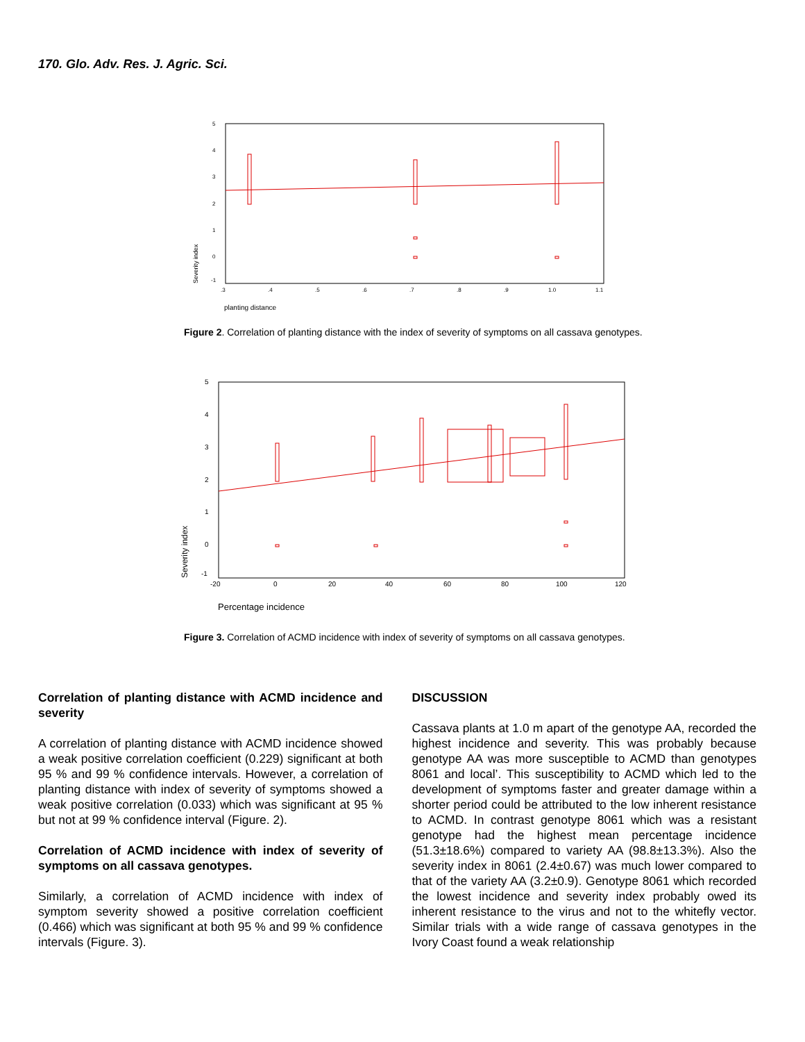170. Glo. Adv. Res. J. Agric. Sci.
5
4
3
2
1
0
-1
.3
.4
.5
.6
.7
.8
.9
1.0
1.1
Severity index
planting distance
Figure 2. Correlation of planting distance with the index of severity of symptoms on all cassava genotypes.
5
4
3
2
1
0
-1
-20
0
20
40
60
80
100
120
Severity index
Percentage incidence
Figure 3. Correlation of ACMD incidence with index of severity of symptoms on all cassava genotypes.
Correlation of planting distance with ACMD incidence and severity
A correlation of planting distance with ACMD incidence showed a weak positive correlation coefficient (0.229) significant at both 95 % and 99 % confidence intervals. However, a correlation of planting distance with index of severity of symptoms showed a weak positive correlation (0.033) which was significant at 95 % but not at 99 % confidence interval (Figure. 2).
Correlation of ACMD incidence with index of severity of symptoms on all cassava genotypes.
Similarly, a correlation of ACMD incidence with index of symptom severity showed a positive correlation coefficient (0.466) which was significant at both 95 % and 99 % confidence intervals (Figure. 3).
DISCUSSION
Cassava plants at 1.0 m apart of the genotype AA, recorded the highest incidence and severity. This was probably because genotype AA was more susceptible to ACMD than genotypes 8061 and local’. This susceptibility to ACMD which led to the development of symptoms faster and greater damage within a shorter period could be attributed to the low inherent resistance to ACMD. In contrast genotype 8061 which was a resistant genotype had the highest mean percentage incidence (51.3±18.6%) compared to variety AA (98.8±13.3%). Also the severity index in 8061 (2.4±0.67) was much lower compared to that of the variety AA (3.2±0.9). Genotype 8061 which recorded the lowest incidence and severity index probably owed its inherent resistance to the virus and not to the whitefly vector. Similar trials with a wide range of cassava genotypes in the Ivory Coast found a weak relationship